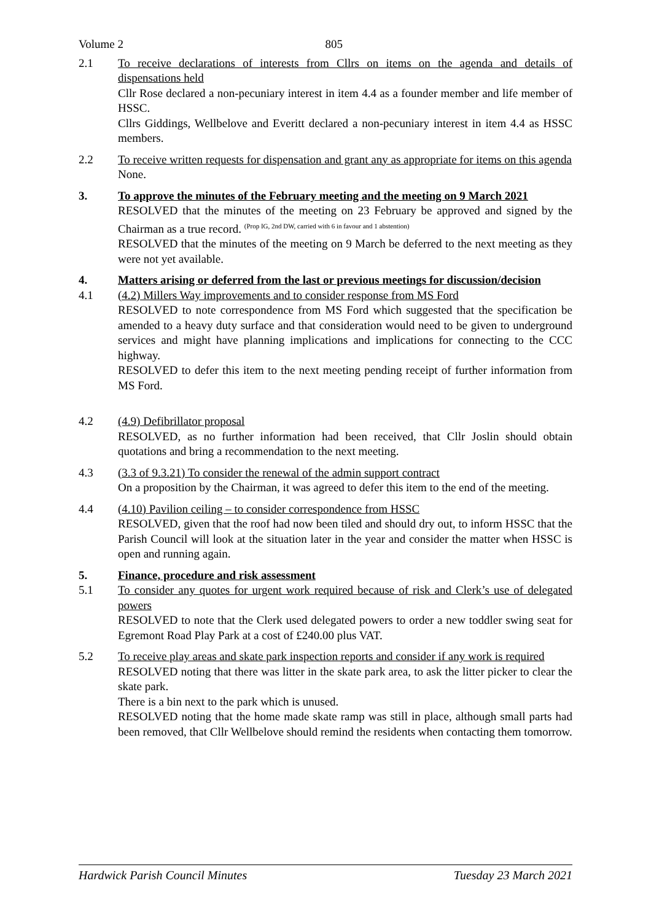Volume 2 805
2.1 To receive declarations of interests from Cllrs on items on the agenda and details of dispensations held
Cllr Rose declared a non-pecuniary interest in item 4.4 as a founder member and life member of HSSC.
Cllrs Giddings, Wellbelove and Everitt declared a non-pecuniary interest in item 4.4 as HSSC members.
2.2 To receive written requests for dispensation and grant any as appropriate for items on this agenda
None.
3. To approve the minutes of the February meeting and the meeting on 9 March 2021
RESOLVED that the minutes of the meeting on 23 February be approved and signed by the Chairman as a true record. (Prop IG, 2nd DW, carried with 6 in favour and 1 abstention)
RESOLVED that the minutes of the meeting on 9 March be deferred to the next meeting as they were not yet available.
4. Matters arising or deferred from the last or previous meetings for discussion/decision
4.1 (4.2) Millers Way improvements and to consider response from MS Ford
RESOLVED to note correspondence from MS Ford which suggested that the specification be amended to a heavy duty surface and that consideration would need to be given to underground services and might have planning implications and implications for connecting to the CCC highway.
RESOLVED to defer this item to the next meeting pending receipt of further information from MS Ford.
4.2 (4.9) Defibrillator proposal
RESOLVED, as no further information had been received, that Cllr Joslin should obtain quotations and bring a recommendation to the next meeting.
4.3 (3.3 of 9.3.21) To consider the renewal of the admin support contract
On a proposition by the Chairman, it was agreed to defer this item to the end of the meeting.
4.4 (4.10) Pavilion ceiling – to consider correspondence from HSSC
RESOLVED, given that the roof had now been tiled and should dry out, to inform HSSC that the Parish Council will look at the situation later in the year and consider the matter when HSSC is open and running again.
5. Finance, procedure and risk assessment
5.1 To consider any quotes for urgent work required because of risk and Clerk’s use of delegated powers
RESOLVED to note that the Clerk used delegated powers to order a new toddler swing seat for Egremont Road Play Park at a cost of £240.00 plus VAT.
5.2 To receive play areas and skate park inspection reports and consider if any work is required
RESOLVED noting that there was litter in the skate park area, to ask the litter picker to clear the skate park.
There is a bin next to the park which is unused.
RESOLVED noting that the home made skate ramp was still in place, although small parts had been removed, that Cllr Wellbelove should remind the residents when contacting them tomorrow.
Hardwick Parish Council Minutes Tuesday 23 March 2021